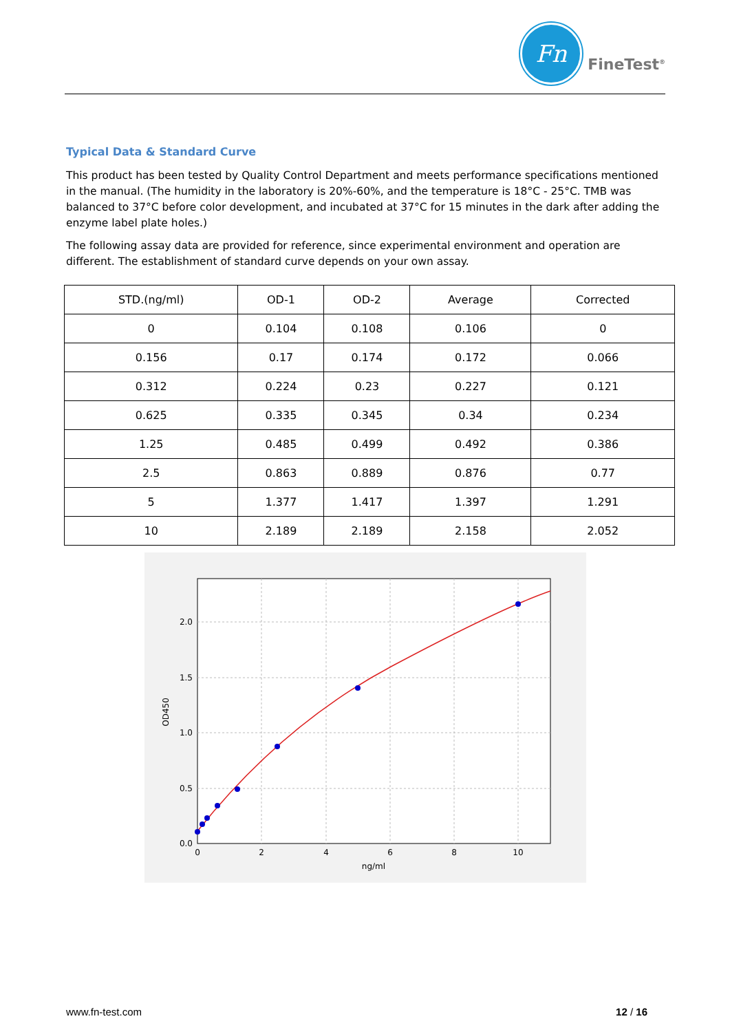Fn
FineTest<sup>®</sup>
Typical Data & Standard Curve
This product has been tested by Quality Control Department and meets performance specifications mentioned in the manual. (The humidity in the laboratory is 20%-60%, and the temperature is 18°C - 25°C. TMB was balanced to 37°C before color development, and incubated at 37°C for 15 minutes in the dark after adding the enzyme label plate holes.)
The following assay data are provided for reference, since experimental environment and operation are different. The establishment of standard curve depends on your own assay.
| STD.(ng/ml) | OD-1 | OD-2 | Average | Corrected |
| --- | --- | --- | --- | --- |
| 0 | 0.104 | 0.108 | 0.106 | 0 |
| 0.156 | 0.17 | 0.174 | 0.172 | 0.066 |
| 0.312 | 0.224 | 0.23 | 0.227 | 0.121 |
| 0.625 | 0.335 | 0.345 | 0.34 | 0.234 |
| 1.25 | 0.485 | 0.499 | 0.492 | 0.386 |
| 2.5 | 0.863 | 0.889 | 0.876 | 0.77 |
| 5 | 1.377 | 1.417 | 1.397 | 1.291 |
| 10 | 2.189 | 2.189 | 2.158 | 2.052 |
0.0
0.5
1.0
1.5
2.0
0
2
4
6
8
10
ng/ml
OD450
www.fn-test.com 12 / 16